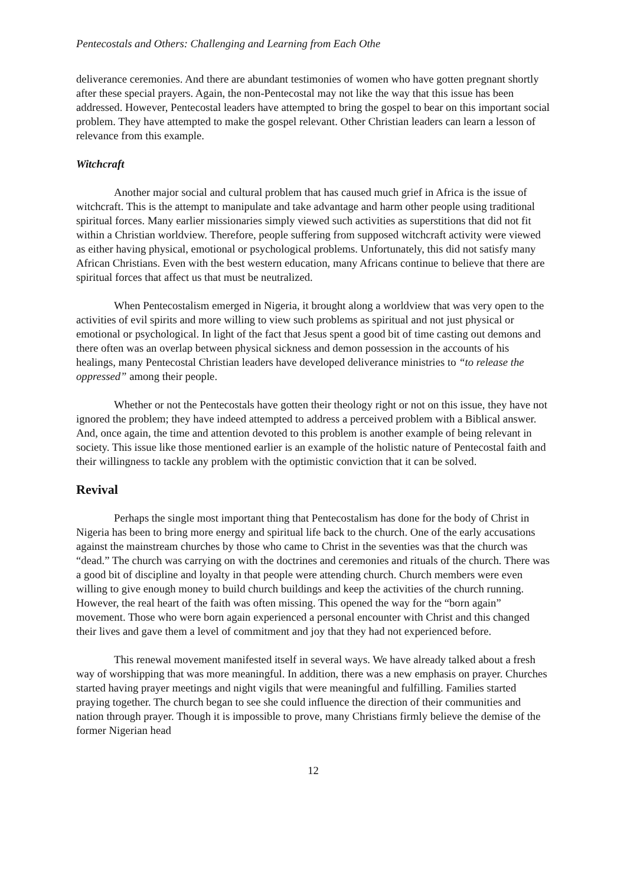Pentecostals and Others: Challenging and Learning from Each Othe
deliverance ceremonies. And there are abundant testimonies of women who have gotten pregnant shortly after these special prayers. Again, the non-Pentecostal may not like the way that this issue has been addressed. However, Pentecostal leaders have attempted to bring the gospel to bear on this important social problem. They have attempted to make the gospel relevant. Other Christian leaders can learn a lesson of relevance from this example.
Witchcraft
Another major social and cultural problem that has caused much grief in Africa is the issue of witchcraft. This is the attempt to manipulate and take advantage and harm other people using traditional spiritual forces. Many earlier missionaries simply viewed such activities as superstitions that did not fit within a Christian worldview. Therefore, people suffering from supposed witchcraft activity were viewed as either having physical, emotional or psychological problems. Unfortunately, this did not satisfy many African Christians. Even with the best western education, many Africans continue to believe that there are spiritual forces that affect us that must be neutralized.
When Pentecostalism emerged in Nigeria, it brought along a worldview that was very open to the activities of evil spirits and more willing to view such problems as spiritual and not just physical or emotional or psychological. In light of the fact that Jesus spent a good bit of time casting out demons and there often was an overlap between physical sickness and demon possession in the accounts of his healings, many Pentecostal Christian leaders have developed deliverance ministries to “to release the oppressed” among their people.
Whether or not the Pentecostals have gotten their theology right or not on this issue, they have not ignored the problem; they have indeed attempted to address a perceived problem with a Biblical answer. And, once again, the time and attention devoted to this problem is another example of being relevant in society. This issue like those mentioned earlier is an example of the holistic nature of Pentecostal faith and their willingness to tackle any problem with the optimistic conviction that it can be solved.
Revival
Perhaps the single most important thing that Pentecostalism has done for the body of Christ in Nigeria has been to bring more energy and spiritual life back to the church. One of the early accusations against the mainstream churches by those who came to Christ in the seventies was that the church was “dead.” The church was carrying on with the doctrines and ceremonies and rituals of the church. There was a good bit of discipline and loyalty in that people were attending church. Church members were even willing to give enough money to build church buildings and keep the activities of the church running. However, the real heart of the faith was often missing. This opened the way for the “born again” movement. Those who were born again experienced a personal encounter with Christ and this changed their lives and gave them a level of commitment and joy that they had not experienced before.
This renewal movement manifested itself in several ways. We have already talked about a fresh way of worshipping that was more meaningful. In addition, there was a new emphasis on prayer. Churches started having prayer meetings and night vigils that were meaningful and fulfilling. Families started praying together. The church began to see she could influence the direction of their communities and nation through prayer. Though it is impossible to prove, many Christians firmly believe the demise of the former Nigerian head
12